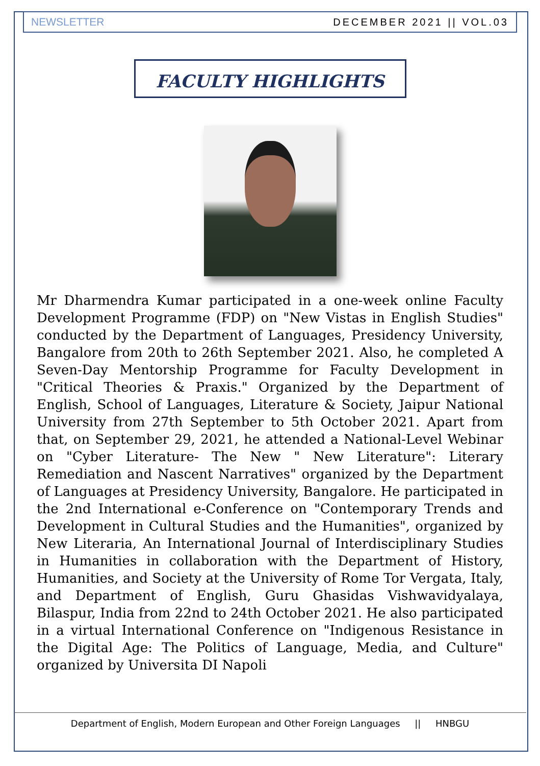NEWSLETTER DECEMBER 2021 || VOL.03
FACULTY HIGHLIGHTS
Mr Dharmendra Kumar participated in a one-week online Faculty Development Programme (FDP) on "New Vistas in English Studies" conducted by the Department of Languages, Presidency University, Bangalore from 20th to 26th September 2021. Also, he completed A Seven-Day Mentorship Programme for Faculty Development in "Critical Theories & Praxis." Organized by the Department of English, School of Languages, Literature & Society, Jaipur National University from 27th September to 5th October 2021. Apart from that, on September 29, 2021, he attended a National-Level Webinar on "Cyber Literature- The New " New Literature": Literary Remediation and Nascent Narratives" organized by the Department of Languages at Presidency University, Bangalore. He participated in the 2nd International e-Conference on "Contemporary Trends and Development in Cultural Studies and the Humanities", organized by New Literaria, An International Journal of Interdisciplinary Studies in Humanities in collaboration with the Department of History, Humanities, and Society at the University of Rome Tor Vergata, Italy, and Department of English, Guru Ghasidas Vishwavidyalaya, Bilaspur, India from 22nd to 24th October 2021. He also participated in a virtual International Conference on "Indigenous Resistance in the Digital Age: The Politics of Language, Media, and Culture" organized by Universita DI Napoli
Department of English, Modern European and Other Foreign Languages || HNBGU